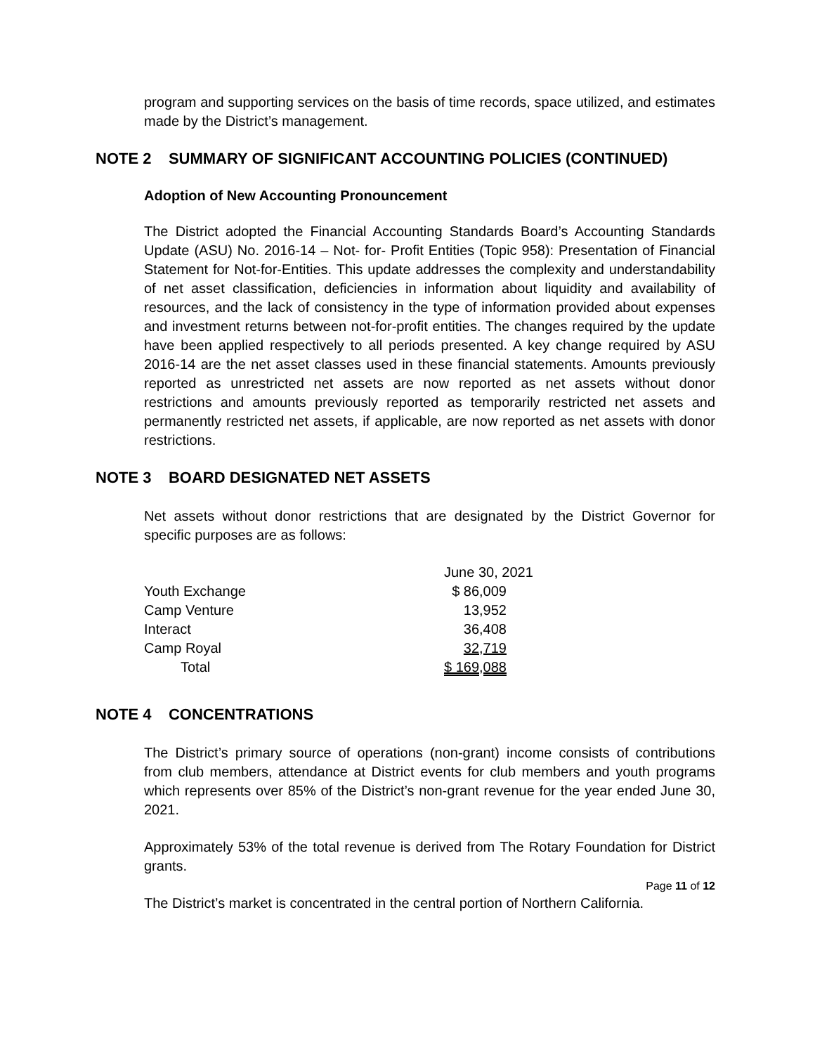program and supporting services on the basis of time records, space utilized, and estimates made by the District’s management.
NOTE 2 SUMMARY OF SIGNIFICANT ACCOUNTING POLICIES (CONTINUED)
Adoption of New Accounting Pronouncement
The District adopted the Financial Accounting Standards Board’s Accounting Standards Update (ASU) No. 2016-14 – Not- for- Profit Entities (Topic 958): Presentation of Financial Statement for Not-for-Entities. This update addresses the complexity and understandability of net asset classification, deficiencies in information about liquidity and availability of resources, and the lack of consistency in the type of information provided about expenses and investment returns between not-for-profit entities. The changes required by the update have been applied respectively to all periods presented. A key change required by ASU 2016-14 are the net asset classes used in these financial statements. Amounts previously reported as unrestricted net assets are now reported as net assets without donor restrictions and amounts previously reported as temporarily restricted net assets and permanently restricted net assets, if applicable, are now reported as net assets with donor restrictions.
NOTE 3 BOARD DESIGNATED NET ASSETS
Net assets without donor restrictions that are designated by the District Governor for specific purposes are as follows:
| | June 30, 2021 |
| --- | --- |
| Youth Exchange | $ 86,009 |
| Camp Venture | 13,952 |
| Interact | 36,408 |
| Camp Royal | 32,719 |
| Total | $ 169,088 |
NOTE 4 CONCENTRATIONS
The District’s primary source of operations (non-grant) income consists of contributions from club members, attendance at District events for club members and youth programs which represents over 85% of the District’s non-grant revenue for the year ended June 30, 2021.
Approximately 53% of the total revenue is derived from The Rotary Foundation for District grants.
The District’s market is concentrated in the central portion of Northern California.
Page 11 of 12